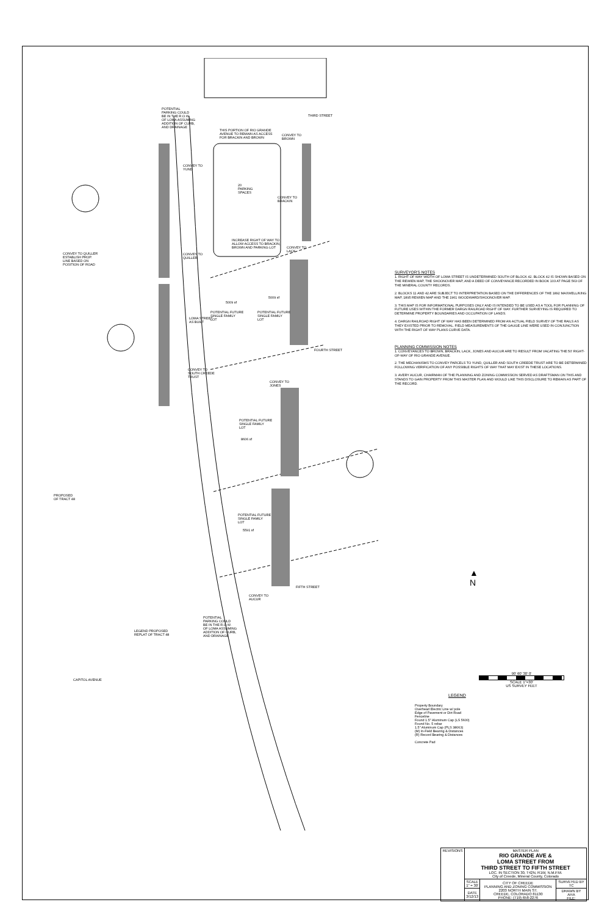POTENTIAL
PARKING COULD
BE IN THE R.O.W.
OF LOMA ASSUMING
ADDITION OF CURB,
AND DRAINAGE
THIRD STREET
THIS PORTION OF RIO GRANDE
AVENUE TO REMAIN AS ACCESS
FOR BRACKIN AND BROWN
CONVEY TO
BROWN
CONVEY TO
YUND
20
PARKING
SPACES
CONVEY TO
BRACKIN
INCREASE RIGHT OF WAY TO
ALLOW ACCESS TO BRACKIN,
BROWN AND PARKING LOT
CONVEY TO
LACK
CONVEY TO QUILLER
ESTABLISH PROP.
LINE BASED ON
POSITION OF ROAD
CONVEY TO
QUILLER
5009 sf
5009 sf
POTENTIAL FUTURE
SINGLE FAMILY
LOT
POTENTIAL FUTURE
SINGLE FAMILY
LOT
LOMA STREET
AS BUILT
FOURTH STREET
CONVEY TO
SOUTH CREEDE
TRUST
CONVEY TO
JONES
POTENTIAL FUTURE
SINGLE FAMILY
LOT
8606 sf
PROPOSED
OF TRACT 48
POTENTIAL FUTURE
SINGLE FAMILY
LOT
5591 sf
FIFTH STREET
CONVEY TO
AUCUR
POTENTIAL
PARKING COULD
BE IN THE R.O.W.
OF LOMA ASSUMING
ADDITION OF CURB,
AND DRAINAGE
LEGEND PROPOSED
REPLAT OF TRACT 48
CAPITOL AVENUE
SURVEYOR'S NOTES
1. RIGHT OF WAY WIDTH OF LOMA STREET IS UNDETERMINED SOUTH OF BLOCK 42. BLOCK 42 IS SHOWN BASED ON THE REWIEN MAP, THE SHOONOVER MAP, AND A DEED OF CONVEYANCE RECORDED IN BOOK 103 AT PAGE 563 OF THE MINERAL COUNTY RECORDS.
2. BLOCKS 11 AND 42 ARE SUBJECT TO INTERPRETATION BASED ON THE DIFFERENCES OF THE 1892 MAXWELL/KING MAP, 1895 REWIEN MAP AND THE 1961 WOODWARD/SHOONOVER MAP.
3. THIS MAP IS FOR INFORMATIONAL PURPOSES ONLY AND IS INTENDED TO BE USED AS A TOOL FOR PLANNING OF FUTURE USES WITHIN THE FORMER DARGN RAILROAD RIGHT OF WAY. FURTHER SURVEYING IS REQUIRED TO DETERMINE PROPERTY BOUNDARIES AND OCCUPATION OF LANDS.
4. DARGN RAILROAD RIGHT OF WAY HAS BEEN DETERMINED FROM AN ACTUAL FIELD SURVEY OF THE RAILS AS THEY EXISTED PRIOR TO REMOVAL. FIELD MEASUREMENTS OF THE GAUGE LINE WERE USED IN CONJUNCTION WITH THE RIGHT OF WAY PLANS CURVE DATA.
PLANNING COMMISSION NOTES
1. CONVEYANCES TO BROWN, BRACKIN, LACK, JONES AND AUCUR ARE TO RESULT FROM VACATING THE 50' RIGHT-OF-WAY OF RIO GRANDE AVENUE.
2. THE MECHANISMS TO CONVEY PARCELS TO YUND, QUILLER AND SOUTH CREEDE TRUST ARE TO BE DETERMINED FOLLOWING VERIFICATION OF ANY POSSIBLE RIGHTS OF WAY THAT MAY EXIST IN THESE LOCATIONS.
3. AVERY AUCUR, CHAIRMAN OF THE PLANNING AND ZONING COMMISSION SERVED AS DRAFTSMAN ON THIS AND STANDS TO GAIN PROPERTY FROM THIS MASTER PLAN AND WOULD LIKE THIS DISCLOSURE TO REMAIN AS PART OF THE RECORD.
▲
N
90' 60' 30' 0'
SCALE 1"=30'
US SURVEY FEET
LEGEND
Property Boundary
Overhead Electric Line w/ pole
Edge of Pavement or Dirt Road
Fenceline
Found 1.5" Aluminum Cap (LS 5600)
Found No. 5 rebar
1.5" Aluminum Cap (PLS 38063)
(M) In-Field Bearing & Distances
(R) Record Bearing & Distances
Concrete Pad
| REVISIONS | MASTER PLAN RIO GRANDE AVE & LOMA STREET FROM THIRD STREET TO FIFTH STREET LOC. IN SECTION 30, T42N, R1W, N.M.P.M. City of Creede, Mineral County, Colorado | | |
| | SCALE 1" = 30' | CITY OF CREEDE PLANNING AND ZONING COMMISSION 2203 NORTH MAIN ST. CREEDE, COLORADO 81130 PHONE: (719) 658-2276 | SURVEYED BY TC |
| | DATE 3/12/13 | | DRAWN BY AHA FILE: |